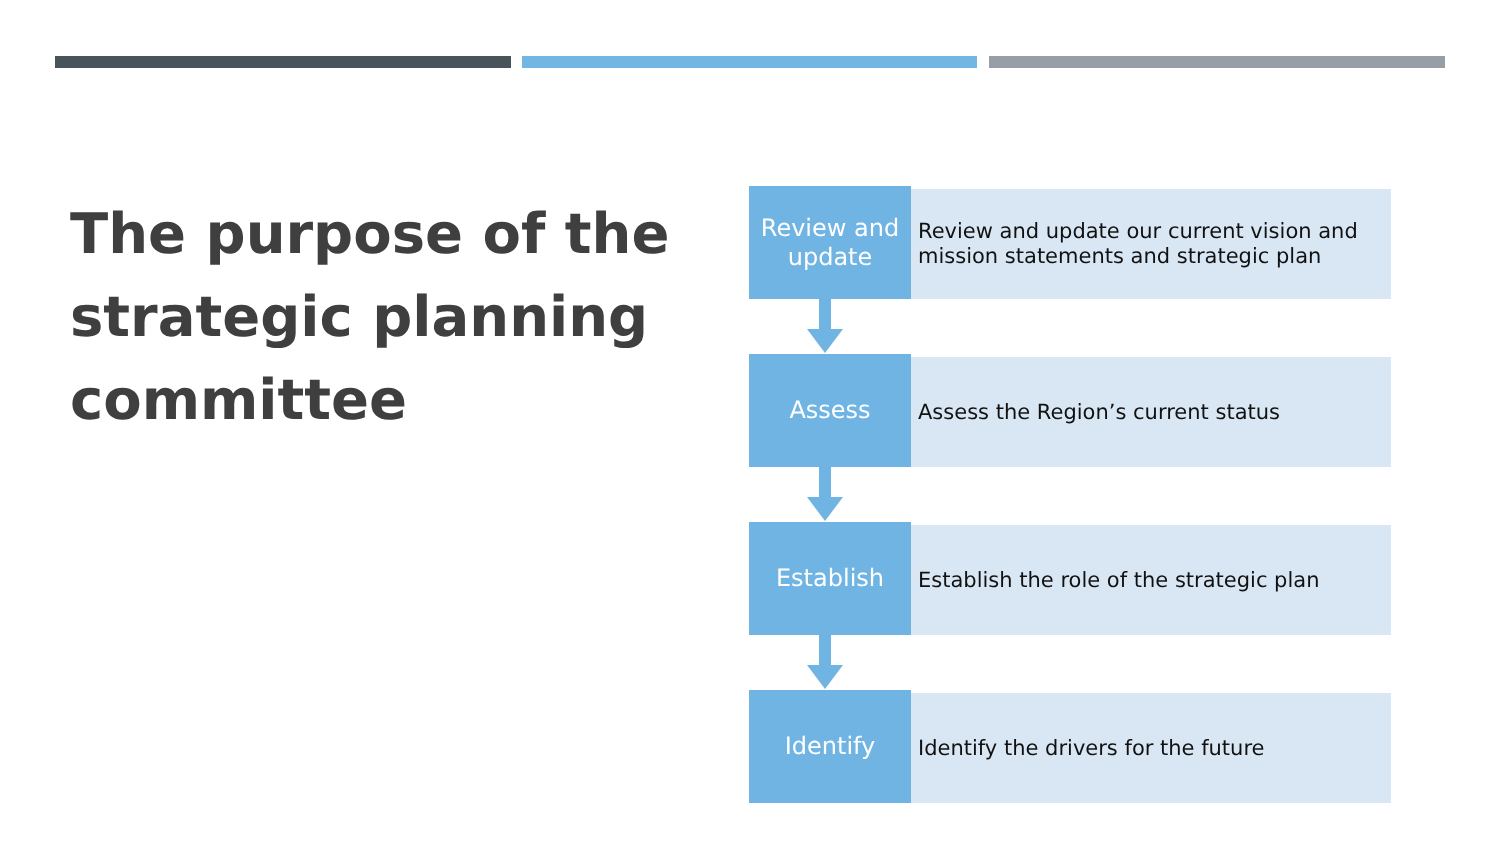The purpose of the strategic planning committee
Review and
update
Review and update our current vision and mission statements and strategic plan
Assess
Assess the Region’s current status
Establish
Establish the role of the strategic plan
Identify
Identify the drivers for the future